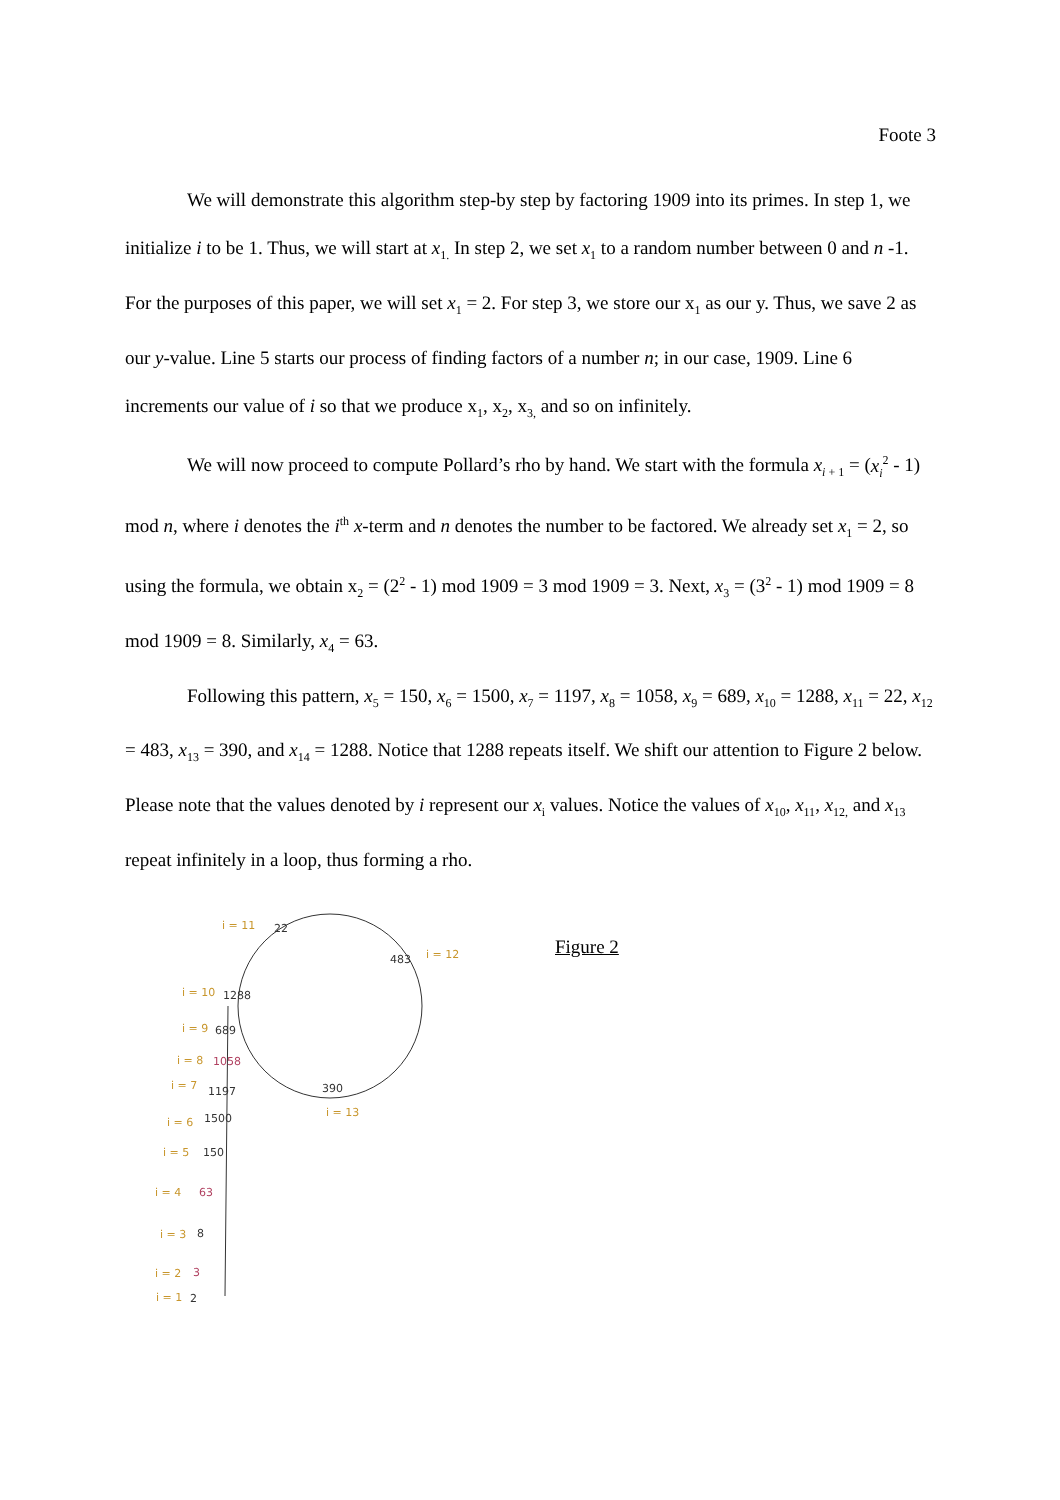Foote 3
We will demonstrate this algorithm step-by step by factoring 1909 into its primes. In step 1, we initialize i to be 1. Thus, we will start at x<sub>1.</sub> In step 2, we set x<sub>1</sub> to a random number between 0 and n -1. For the purposes of this paper, we will set x<sub>1</sub> = 2. For step 3, we store our x<sub>1</sub> as our y. Thus, we save 2 as our y-value. Line 5 starts our process of finding factors of a number n; in our case, 1909. Line 6 increments our value of i so that we produce x<sub>1</sub>, x<sub>2</sub>, x<sub>3,</sub> and so on infinitely.
We will now proceed to compute Pollard’s rho by hand. We start with the formula x<sub>i + 1</sub> = (x<sub>i</sub><sup>2</sup> - 1) mod n, where i denotes the i<sup>th</sup> x-term and n denotes the number to be factored. We already set x<sub>1</sub> = 2, so using the formula, we obtain x<sub>2</sub> = (2<sup>2</sup> - 1) mod 1909 = 3 mod 1909 = 3. Next, x<sub>3</sub> = (3<sup>2</sup> - 1) mod 1909 = 8 mod 1909 = 8. Similarly, x<sub>4</sub> = 63.
Following this pattern, x<sub>5</sub> = 150, x<sub>6</sub> = 1500, x<sub>7</sub> = 1197, x<sub>8</sub> = 1058, x<sub>9</sub> = 689, x<sub>10</sub> = 1288, x<sub>11</sub> = 22, x<sub>12</sub> = 483, x<sub>13</sub> = 390, and x<sub>14</sub> = 1288. Notice that 1288 repeats itself. We shift our attention to Figure 2 below. Please note that the values denoted by i represent our x<sub>i</sub> values. Notice the values of x<sub>10</sub>, x<sub>11</sub>, x<sub>12,</sub> and x<sub>13</sub> repeat infinitely in a loop, thus forming a rho.
i = 11
i = 12
i = 10
i = 9
i = 8
i = 7
i = 6
i = 5
i = 4
i = 3
i = 2
i = 1
i = 13
22
483
1288
689
1197
1500
150
8
2
390
1058
63
3
Figure 2